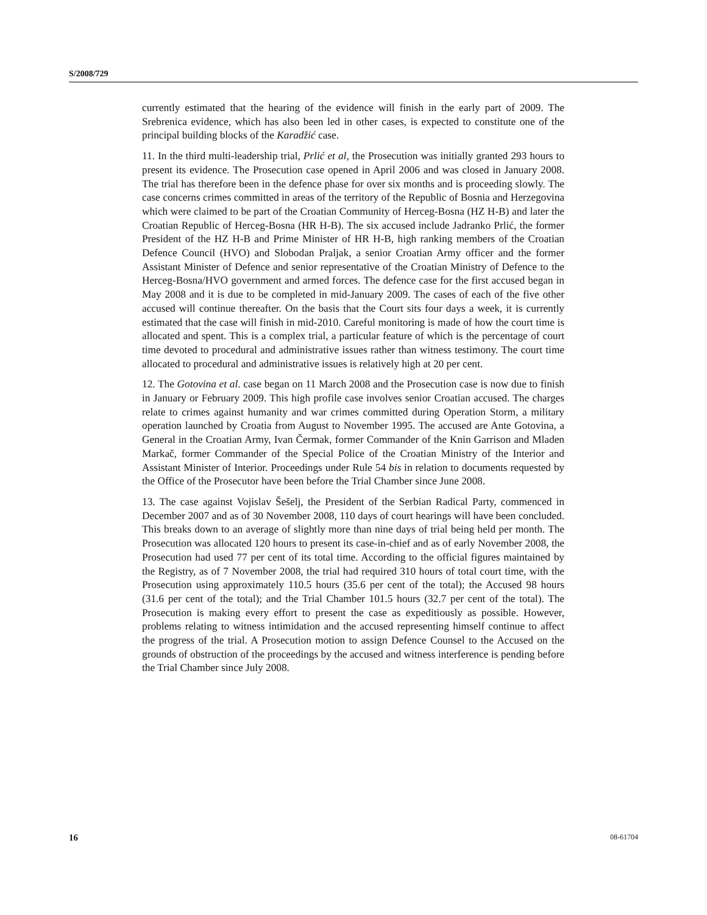S/2008/729
currently estimated that the hearing of the evidence will finish in the early part of 2009. The Srebrenica evidence, which has also been led in other cases, is expected to constitute one of the principal building blocks of the Karadžić case.
11. In the third multi-leadership trial, Prlić et al, the Prosecution was initially granted 293 hours to present its evidence. The Prosecution case opened in April 2006 and was closed in January 2008. The trial has therefore been in the defence phase for over six months and is proceeding slowly. The case concerns crimes committed in areas of the territory of the Republic of Bosnia and Herzegovina which were claimed to be part of the Croatian Community of Herceg-Bosna (HZ H-B) and later the Croatian Republic of Herceg-Bosna (HR H-B). The six accused include Jadranko Prlić, the former President of the HZ H-B and Prime Minister of HR H-B, high ranking members of the Croatian Defence Council (HVO) and Slobodan Praljak, a senior Croatian Army officer and the former Assistant Minister of Defence and senior representative of the Croatian Ministry of Defence to the Herceg-Bosna/HVO government and armed forces. The defence case for the first accused began in May 2008 and it is due to be completed in mid-January 2009. The cases of each of the five other accused will continue thereafter. On the basis that the Court sits four days a week, it is currently estimated that the case will finish in mid-2010. Careful monitoring is made of how the court time is allocated and spent. This is a complex trial, a particular feature of which is the percentage of court time devoted to procedural and administrative issues rather than witness testimony. The court time allocated to procedural and administrative issues is relatively high at 20 per cent.
12. The Gotovina et al. case began on 11 March 2008 and the Prosecution case is now due to finish in January or February 2009. This high profile case involves senior Croatian accused. The charges relate to crimes against humanity and war crimes committed during Operation Storm, a military operation launched by Croatia from August to November 1995. The accused are Ante Gotovina, a General in the Croatian Army, Ivan Čermak, former Commander of the Knin Garrison and Mladen Markač, former Commander of the Special Police of the Croatian Ministry of the Interior and Assistant Minister of Interior. Proceedings under Rule 54 bis in relation to documents requested by the Office of the Prosecutor have been before the Trial Chamber since June 2008.
13. The case against Vojislav Šešelj, the President of the Serbian Radical Party, commenced in December 2007 and as of 30 November 2008, 110 days of court hearings will have been concluded. This breaks down to an average of slightly more than nine days of trial being held per month. The Prosecution was allocated 120 hours to present its case-in-chief and as of early November 2008, the Prosecution had used 77 per cent of its total time. According to the official figures maintained by the Registry, as of 7 November 2008, the trial had required 310 hours of total court time, with the Prosecution using approximately 110.5 hours (35.6 per cent of the total); the Accused 98 hours (31.6 per cent of the total); and the Trial Chamber 101.5 hours (32.7 per cent of the total). The Prosecution is making every effort to present the case as expeditiously as possible. However, problems relating to witness intimidation and the accused representing himself continue to affect the progress of the trial. A Prosecution motion to assign Defence Counsel to the Accused on the grounds of obstruction of the proceedings by the accused and witness interference is pending before the Trial Chamber since July 2008.
16 08-61704